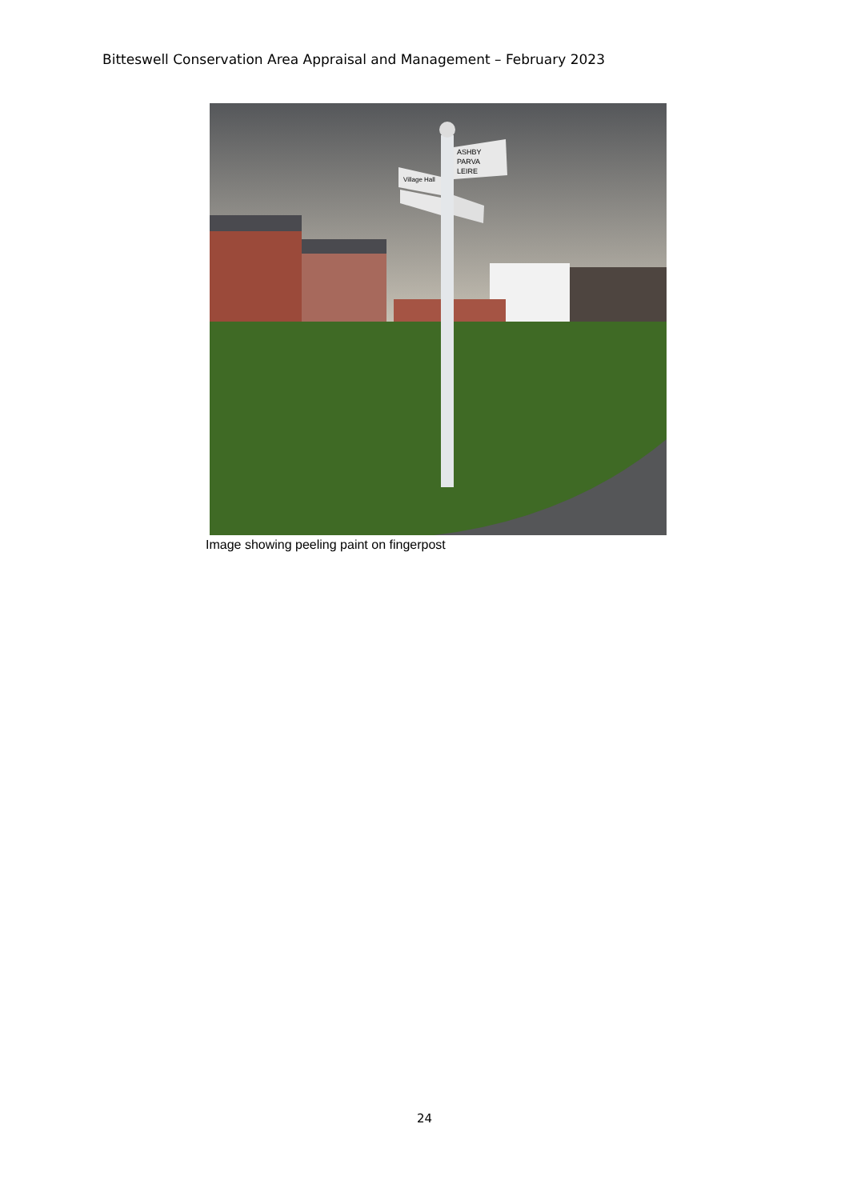Bitteswell Conservation Area Appraisal and Management – February 2023
ASHBY
PARVA
LEIRE
Village Hall
Image showing peeling paint on fingerpost
24